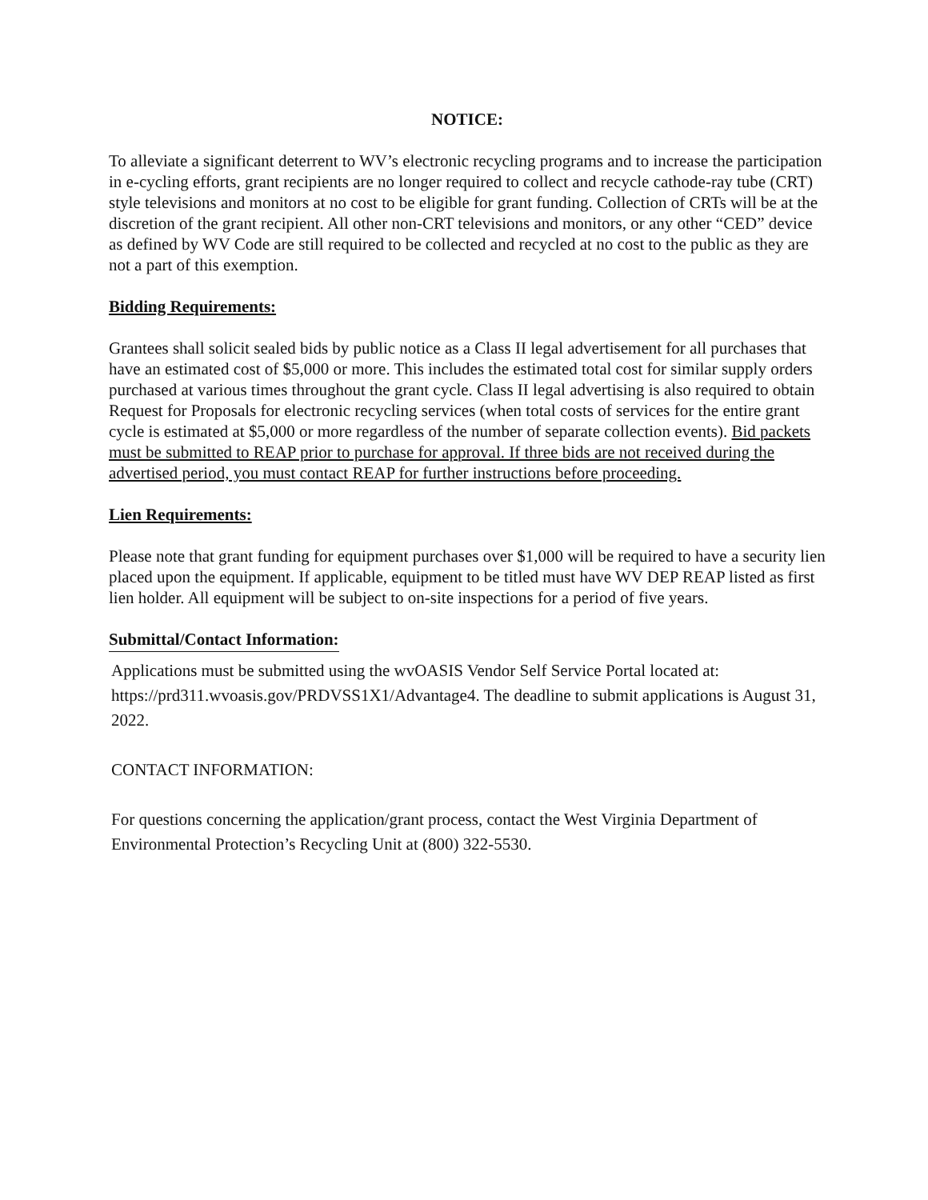NOTICE:
To alleviate a significant deterrent to WV’s electronic recycling programs and to increase the participation in e-cycling efforts, grant recipients are no longer required to collect and recycle cathode-ray tube (CRT) style televisions and monitors at no cost to be eligible for grant funding. Collection of CRTs will be at the discretion of the grant recipient. All other non-CRT televisions and monitors, or any other “CED” device as defined by WV Code are still required to be collected and recycled at no cost to the public as they are not a part of this exemption.
Bidding Requirements:
Grantees shall solicit sealed bids by public notice as a Class II legal advertisement for all purchases that have an estimated cost of $5,000 or more. This includes the estimated total cost for similar supply orders purchased at various times throughout the grant cycle. Class II legal advertising is also required to obtain Request for Proposals for electronic recycling services (when total costs of services for the entire grant cycle is estimated at $5,000 or more regardless of the number of separate collection events). Bid packets must be submitted to REAP prior to purchase for approval. If three bids are not received during the advertised period, you must contact REAP for further instructions before proceeding.
Lien Requirements:
Please note that grant funding for equipment purchases over $1,000 will be required to have a security lien placed upon the equipment. If applicable, equipment to be titled must have WV DEP REAP listed as first lien holder. All equipment will be subject to on-site inspections for a period of five years.
Submittal/Contact Information:
Applications must be submitted using the wvOASIS Vendor Self Service Portal located at: https://prd311.wvoasis.gov/PRDVSS1X1/Advantage4. The deadline to submit applications is August 31, 2022.
CONTACT INFORMATION:
For questions concerning the application/grant process, contact the West Virginia Department of Environmental Protection’s Recycling Unit at (800) 322-5530.